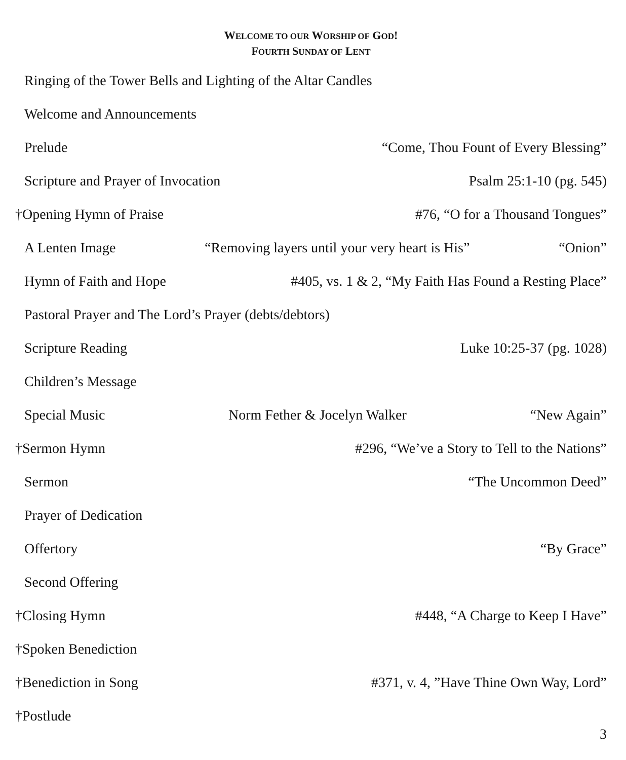WELCOME TO OUR WORSHIP OF GOD!
FOURTH SUNDAY OF LENT
Ringing of the Tower Bells and Lighting of the Altar Candles
Welcome and Announcements
Prelude “Come, Thou Fount of Every Blessing”
Scripture and Prayer of Invocation Psalm 25:1-10 (pg. 545)
†Opening Hymn of Praise #76, “O for a Thousand Tongues”
A Lenten Image “Removing layers until your very heart is His” “Onion”
Hymn of Faith and Hope #405, vs. 1 & 2, “My Faith Has Found a Resting Place”
Pastoral Prayer and The Lord’s Prayer (debts/debtors)
Scripture Reading Luke 10:25-37 (pg. 1028)
Children’s Message
Special Music Norm Fether & Jocelyn Walker “New Again”
†Sermon Hymn #296, “We’ve a Story to Tell to the Nations”
Sermon “The Uncommon Deed”
Prayer of Dedication
Offertory “By Grace”
Second Offering
†Closing Hymn #448, “A Charge to Keep I Have”
†Spoken Benediction
†Benediction in Song #371, v. 4, ”Have Thine Own Way, Lord”
†Postlude
3